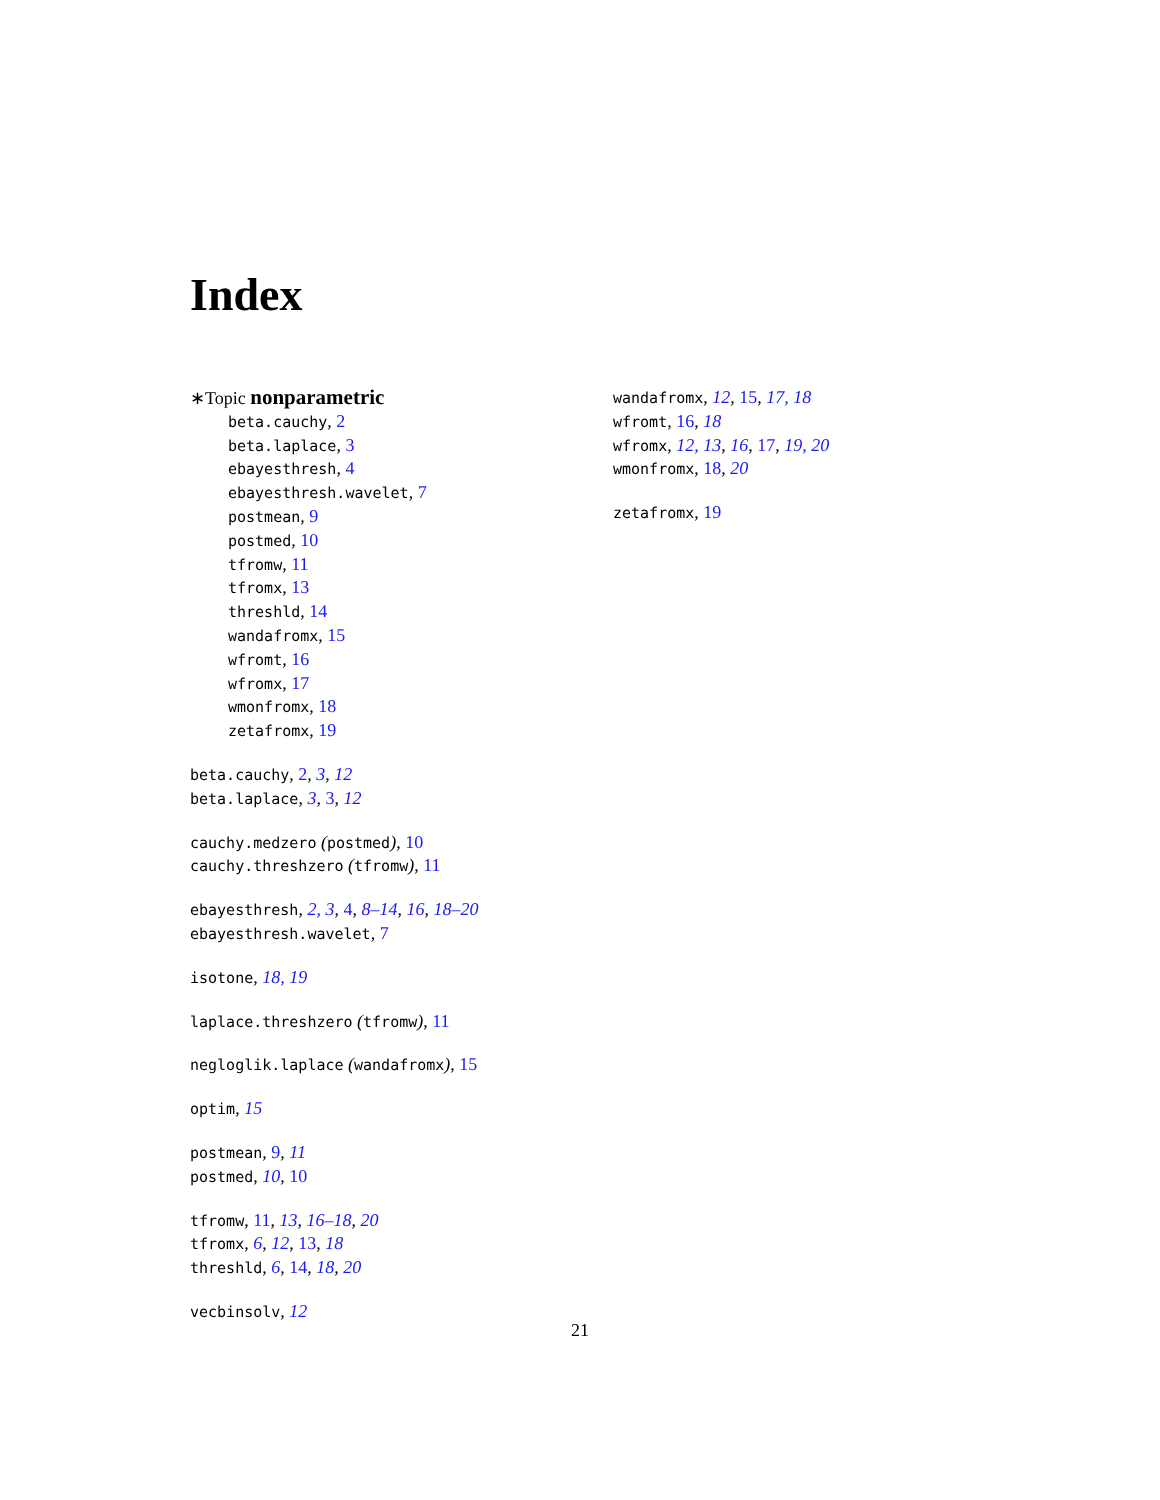Index
∗Topic nonparametric
beta.cauchy, 2
beta.laplace, 3
ebayesthresh, 4
ebayesthresh.wavelet, 7
postmean, 9
postmed, 10
tfromw, 11
tfromx, 13
threshld, 14
wandafromx, 15
wfromt, 16
wfromx, 17
wmonfromx, 18
zetafromx, 19
beta.cauchy, 2, 3, 12
beta.laplace, 3, 3, 12
cauchy.medzero (postmed), 10
cauchy.threshzero (tfromw), 11
ebayesthresh, 2, 3, 4, 8–14, 16, 18–20
ebayesthresh.wavelet, 7
isotone, 18, 19
laplace.threshzero (tfromw), 11
negloglik.laplace (wandafromx), 15
optim, 15
postmean, 9, 11
postmed, 10, 10
tfromw, 11, 13, 16–18, 20
tfromx, 6, 12, 13, 18
threshld, 6, 14, 18, 20
vecbinsolv, 12
wandafromx, 12, 15, 17, 18
wfromt, 16, 18
wfromx, 12, 13, 16, 17, 19, 20
wmonfromx, 18, 20
zetafromx, 19
21